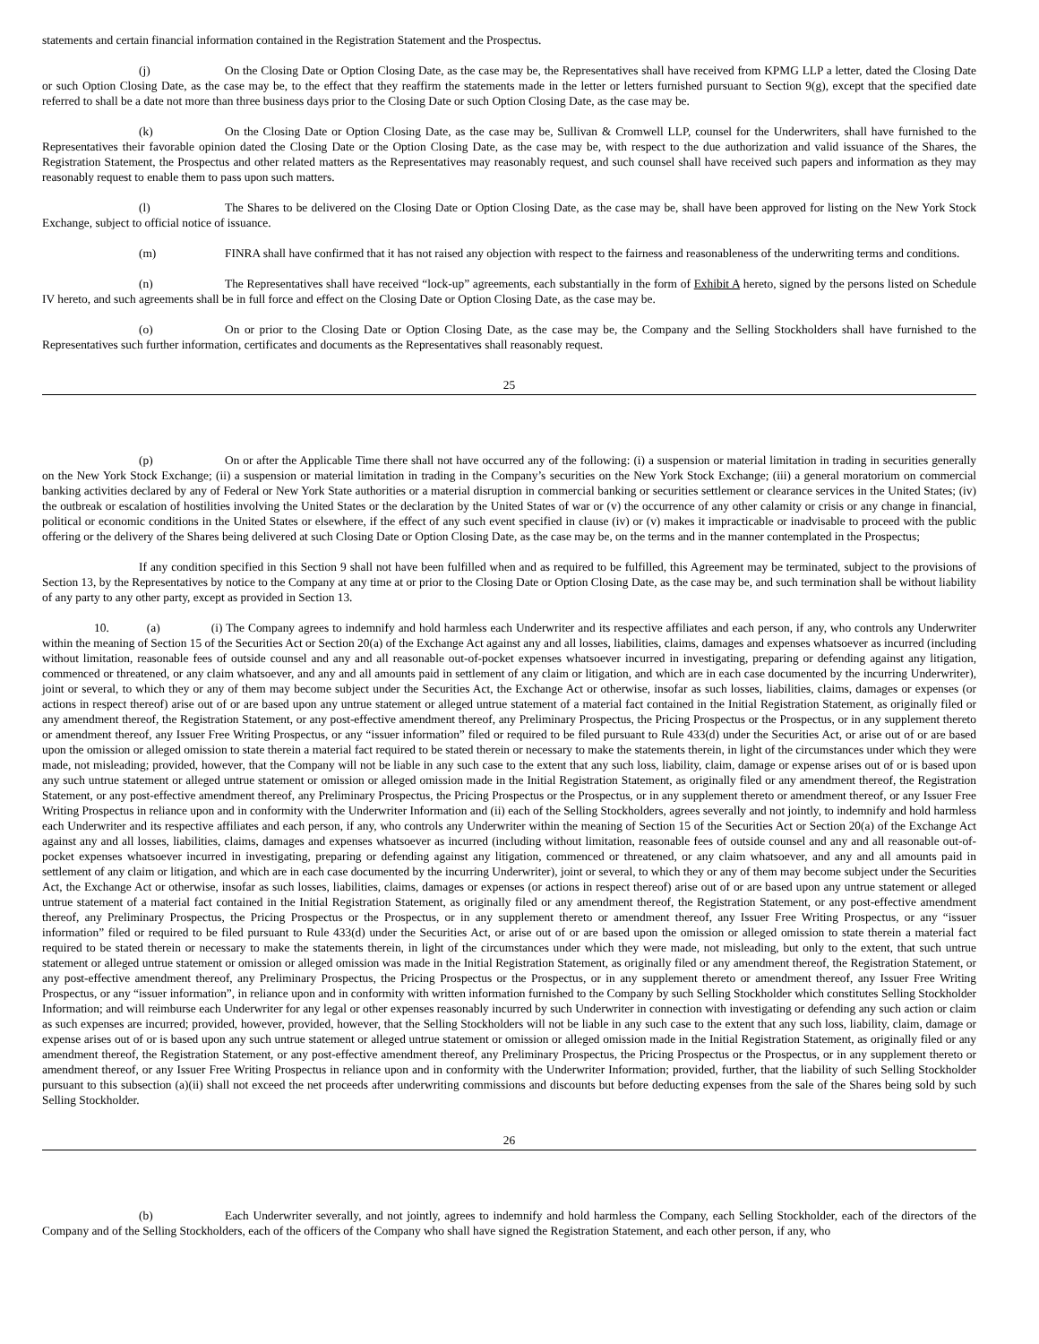statements and certain financial information contained in the Registration Statement and the Prospectus.
(j) On the Closing Date or Option Closing Date, as the case may be, the Representatives shall have received from KPMG LLP a letter, dated the Closing Date or such Option Closing Date, as the case may be, to the effect that they reaffirm the statements made in the letter or letters furnished pursuant to Section 9(g), except that the specified date referred to shall be a date not more than three business days prior to the Closing Date or such Option Closing Date, as the case may be.
(k) On the Closing Date or Option Closing Date, as the case may be, Sullivan & Cromwell LLP, counsel for the Underwriters, shall have furnished to the Representatives their favorable opinion dated the Closing Date or the Option Closing Date, as the case may be, with respect to the due authorization and valid issuance of the Shares, the Registration Statement, the Prospectus and other related matters as the Representatives may reasonably request, and such counsel shall have received such papers and information as they may reasonably request to enable them to pass upon such matters.
(l) The Shares to be delivered on the Closing Date or Option Closing Date, as the case may be, shall have been approved for listing on the New York Stock Exchange, subject to official notice of issuance.
(m) FINRA shall have confirmed that it has not raised any objection with respect to the fairness and reasonableness of the underwriting terms and conditions.
(n) The Representatives shall have received “lock-up” agreements, each substantially in the form of Exhibit A hereto, signed by the persons listed on Schedule IV hereto, and such agreements shall be in full force and effect on the Closing Date or Option Closing Date, as the case may be.
(o) On or prior to the Closing Date or Option Closing Date, as the case may be, the Company and the Selling Stockholders shall have furnished to the Representatives such further information, certificates and documents as the Representatives shall reasonably request.
25
(p) On or after the Applicable Time there shall not have occurred any of the following: (i) a suspension or material limitation in trading in securities generally on the New York Stock Exchange; (ii) a suspension or material limitation in trading in the Company’s securities on the New York Stock Exchange; (iii) a general moratorium on commercial banking activities declared by any of Federal or New York State authorities or a material disruption in commercial banking or securities settlement or clearance services in the United States; (iv) the outbreak or escalation of hostilities involving the United States or the declaration by the United States of war or (v) the occurrence of any other calamity or crisis or any change in financial, political or economic conditions in the United States or elsewhere, if the effect of any such event specified in clause (iv) or (v) makes it impracticable or inadvisable to proceed with the public offering or the delivery of the Shares being delivered at such Closing Date or Option Closing Date, as the case may be, on the terms and in the manner contemplated in the Prospectus;
If any condition specified in this Section 9 shall not have been fulfilled when and as required to be fulfilled, this Agreement may be terminated, subject to the provisions of Section 13, by the Representatives by notice to the Company at any time at or prior to the Closing Date or Option Closing Date, as the case may be, and such termination shall be without liability of any party to any other party, except as provided in Section 13.
10. (a) (i) The Company agrees to indemnify and hold harmless each Underwriter and its respective affiliates and each person, if any, who controls any Underwriter within the meaning of Section 15 of the Securities Act or Section 20(a) of the Exchange Act against any and all losses, liabilities, claims, damages and expenses whatsoever as incurred (including without limitation, reasonable fees of outside counsel and any and all reasonable out-of-pocket expenses whatsoever incurred in investigating, preparing or defending against any litigation, commenced or threatened, or any claim whatsoever, and any and all amounts paid in settlement of any claim or litigation, and which are in each case documented by the incurring Underwriter), joint or several, to which they or any of them may become subject under the Securities Act, the Exchange Act or otherwise, insofar as such losses, liabilities, claims, damages or expenses (or actions in respect thereof) arise out of or are based upon any untrue statement or alleged untrue statement of a material fact contained in the Initial Registration Statement, as originally filed or any amendment thereof, the Registration Statement, or any post-effective amendment thereof, any Preliminary Prospectus, the Pricing Prospectus or the Prospectus, or in any supplement thereto or amendment thereof, any Issuer Free Writing Prospectus, or any “issuer information” filed or required to be filed pursuant to Rule 433(d) under the Securities Act, or arise out of or are based upon the omission or alleged omission to state therein a material fact required to be stated therein or necessary to make the statements therein, in light of the circumstances under which they were made, not misleading; provided, however, that the Company will not be liable in any such case to the extent that any such loss, liability, claim, damage or expense arises out of or is based upon any such untrue statement or alleged untrue statement or omission or alleged omission made in the Initial Registration Statement, as originally filed or any amendment thereof, the Registration Statement, or any post-effective amendment thereof, any Preliminary Prospectus, the Pricing Prospectus or the Prospectus, or in any supplement thereto or amendment thereof, or any Issuer Free Writing Prospectus in reliance upon and in conformity with the Underwriter Information and (ii) each of the Selling Stockholders, agrees severally and not jointly, to indemnify and hold harmless each Underwriter and its respective affiliates and each person, if any, who controls any Underwriter within the meaning of Section 15 of the Securities Act or Section 20(a) of the Exchange Act against any and all losses, liabilities, claims, damages and expenses whatsoever as incurred (including without limitation, reasonable fees of outside counsel and any and all reasonable out-of-pocket expenses whatsoever incurred in investigating, preparing or defending against any litigation, commenced or threatened, or any claim whatsoever, and any and all amounts paid in settlement of any claim or litigation, and which are in each case documented by the incurring Underwriter), joint or several, to which they or any of them may become subject under the Securities Act, the Exchange Act or otherwise, insofar as such losses, liabilities, claims, damages or expenses (or actions in respect thereof) arise out of or are based upon any untrue statement or alleged untrue statement of a material fact contained in the Initial Registration Statement, as originally filed or any amendment thereof, the Registration Statement, or any post-effective amendment thereof, any Preliminary Prospectus, the Pricing Prospectus or the Prospectus, or in any supplement thereto or amendment thereof, any Issuer Free Writing Prospectus, or any “issuer information” filed or required to be filed pursuant to Rule 433(d) under the Securities Act, or arise out of or are based upon the omission or alleged omission to state therein a material fact required to be stated therein or necessary to make the statements therein, in light of the circumstances under which they were made, not misleading, but only to the extent, that such untrue statement or alleged untrue statement or omission or alleged omission was made in the Initial Registration Statement, as originally filed or any amendment thereof, the Registration Statement, or any post-effective amendment thereof, any Preliminary Prospectus, the Pricing Prospectus or the Prospectus, or in any supplement thereto or amendment thereof, any Issuer Free Writing Prospectus, or any “issuer information”, in reliance upon and in conformity with written information furnished to the Company by such Selling Stockholder which constitutes Selling Stockholder Information; and will reimburse each Underwriter for any legal or other expenses reasonably incurred by such Underwriter in connection with investigating or defending any such action or claim as such expenses are incurred; provided, however, provided, however, that the Selling Stockholders will not be liable in any such case to the extent that any such loss, liability, claim, damage or expense arises out of or is based upon any such untrue statement or alleged untrue statement or omission or alleged omission made in the Initial Registration Statement, as originally filed or any amendment thereof, the Registration Statement, or any post-effective amendment thereof, any Preliminary Prospectus, the Pricing Prospectus or the Prospectus, or in any supplement thereto or amendment thereof, or any Issuer Free Writing Prospectus in reliance upon and in conformity with the Underwriter Information; provided, further, that the liability of such Selling Stockholder pursuant to this subsection (a)(ii) shall not exceed the net proceeds after underwriting commissions and discounts but before deducting expenses from the sale of the Shares being sold by such Selling Stockholder.
26
(b) Each Underwriter severally, and not jointly, agrees to indemnify and hold harmless the Company, each Selling Stockholder, each of the directors of the Company and of the Selling Stockholders, each of the officers of the Company who shall have signed the Registration Statement, and each other person, if any, who